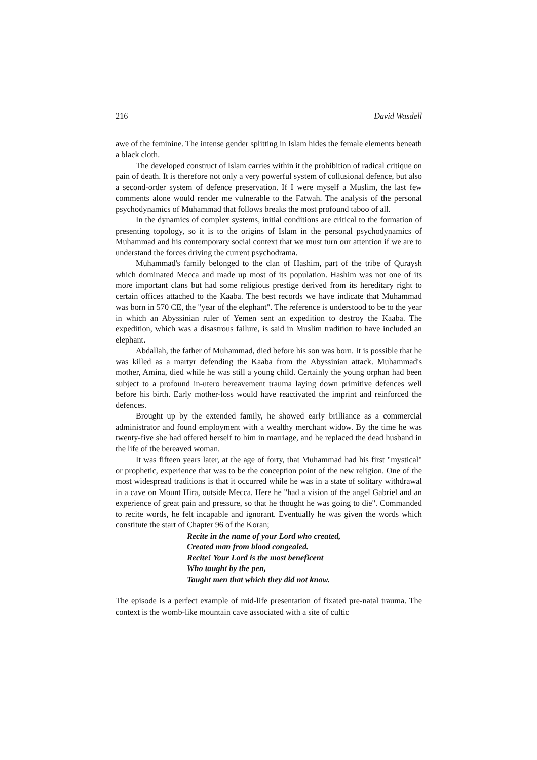216 David Wasdell
awe of the feminine. The intense gender splitting in Islam hides the female elements beneath a black cloth.
The developed construct of Islam carries within it the prohibition of radical critique on pain of death. It is therefore not only a very powerful system of collusional defence, but also a second-order system of defence preservation. If I were myself a Muslim, the last few comments alone would render me vulnerable to the Fatwah. The analysis of the personal psychodynamics of Muhammad that follows breaks the most profound taboo of all.
In the dynamics of complex systems, initial conditions are critical to the formation of presenting topology, so it is to the origins of Islam in the personal psychodynamics of Muhammad and his contemporary social context that we must turn our attention if we are to understand the forces driving the current psychodrama.
Muhammad's family belonged to the clan of Hashim, part of the tribe of Quraysh which dominated Mecca and made up most of its population. Hashim was not one of its more important clans but had some religious prestige derived from its hereditary right to certain offices attached to the Kaaba. The best records we have indicate that Muhammad was born in 570 CE, the "year of the elephant". The reference is understood to be to the year in which an Abyssinian ruler of Yemen sent an expedition to destroy the Kaaba. The expedition, which was a disastrous failure, is said in Muslim tradition to have included an elephant.
Abdallah, the father of Muhammad, died before his son was born. It is possible that he was killed as a martyr defending the Kaaba from the Abyssinian attack. Muhammad's mother, Amina, died while he was still a young child. Certainly the young orphan had been subject to a profound in-utero bereavement trauma laying down primitive defences well before his birth. Early mother-loss would have reactivated the imprint and reinforced the defences.
Brought up by the extended family, he showed early brilliance as a commercial administrator and found employment with a wealthy merchant widow. By the time he was twenty-five she had offered herself to him in marriage, and he replaced the dead husband in the life of the bereaved woman.
It was fifteen years later, at the age of forty, that Muhammad had his first "mystical" or prophetic, experience that was to be the conception point of the new religion. One of the most widespread traditions is that it occurred while he was in a state of solitary withdrawal in a cave on Mount Hira, outside Mecca. Here he "had a vision of the angel Gabriel and an experience of great pain and pressure, so that he thought he was going to die". Commanded to recite words, he felt incapable and ignorant. Eventually he was given the words which constitute the start of Chapter 96 of the Koran;
Recite in the name of your Lord who created,
Created man from blood congealed.
Recite! Your Lord is the most beneficent
Who taught by the pen,
Taught men that which they did not know.
The episode is a perfect example of mid-life presentation of fixated pre-natal trauma. The context is the womb-like mountain cave associated with a site of cultic